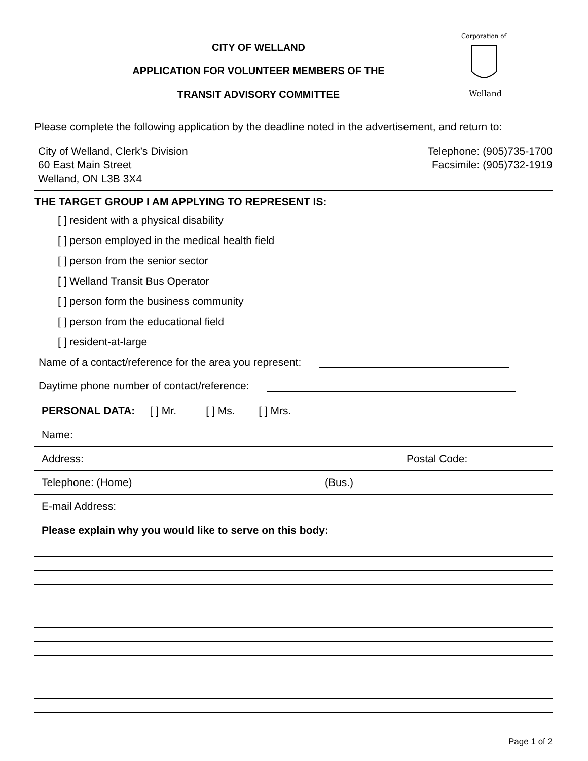CITY OF WELLAND
APPLICATION FOR VOLUNTEER MEMBERS OF THE
TRANSIT ADVISORY COMMITTEE
Corporation of
Welland
Please complete the following application by the deadline noted in the advertisement, and return to:
City of Welland, Clerk’s Division
60 East Main Street
Welland, ON L3B 3X4
Telephone: (905)735-1700
Facsimile: (905)732-1919
THE TARGET GROUP I AM APPLYING TO REPRESENT IS:
[ ] resident with a physical disability
[ ] person employed in the medical health field
[ ] person from the senior sector
[ ] Welland Transit Bus Operator
[ ] person form the business community
[ ] person from the educational field
[ ] resident-at-large
Name of a contact/reference for the area you represent:
Daytime phone number of contact/reference:
PERSONAL DATA: [ ] Mr. [ ] Ms. [ ] Mrs.
Name:
Address: Postal Code:
Telephone: (Home) (Bus.)
E-mail Address:
Please explain why you would like to serve on this body:
Page 1 of 2